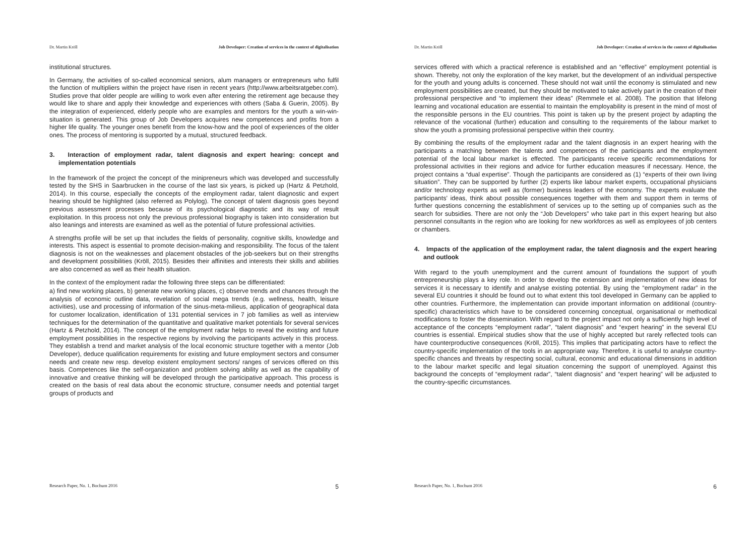Dr. Martin Kröll Job Developer: Creation of services in the context of digitalisation
institutional structures.
In Germany, the activities of so-called economical seniors, alum managers or entrepreneurs who fulfil the function of multipliers within the project have risen in recent years (http://www.arbeitsratgeber.com). Studies prove that older people are willing to work even after entering the retirement age because they would like to share and apply their knowledge and experiences with others (Saba & Guerin, 2005). By the integration of experienced, elderly people who are examples and mentors for the youth a win-win-situation is generated. This group of Job Developers acquires new competences and profits from a higher life quality. The younger ones benefit from the know-how and the pool of experiences of the older ones. The process of mentoring is supported by a mutual, structured feedback.
3. Interaction of employment radar, talent diagnosis and expert hearing: concept and implementation potentials
In the framework of the project the concept of the minipreneurs which was developed and successfully tested by the SHS in Saarbrucken in the course of the last six years, is picked up (Hartz & Petzhold, 2014). In this course, especially the concepts of the employment radar, talent diagnostic and expert hearing should be highlighted (also referred as Polylog). The concept of talent diagnosis goes beyond previous assessment processes because of its psychological diagnostic and its way of result exploitation. In this process not only the previous professional biography is taken into consideration but also leanings and interests are examined as well as the potential of future professional activities.
A strengths profile will be set up that includes the fields of personality, cognitive skills, knowledge and interests. This aspect is essential to promote decision-making and responsibility. The focus of the talent diagnosis is not on the weaknesses and placement obstacles of the job-seekers but on their strengths and development possibilities (Kröll, 2015). Besides their affinities and interests their skills and abilities are also concerned as well as their health situation.
In the context of the employment radar the following three steps can be differentiated:
a) find new working places, b) generate new working places, c) observe trends and chances through the analysis of economic outline data, revelation of social mega trends (e.g. wellness, health, leisure activities), use and processing of information of the sinus-meta-milieus, application of geographical data for customer localization, identification of 131 potential services in 7 job families as well as interview techniques for the determination of the quantitative and qualitative market potentials for several services (Hartz & Petzhold, 2014). The concept of the employment radar helps to reveal the existing and future employment possibilities in the respective regions by involving the participants actively in this process. They establish a trend and market analysis of the local economic structure together with a mentor (Job Developer), deduce qualification requirements for existing and future employment sectors and consumer needs and create new resp. develop existent employment sectors/ ranges of services offered on this basis. Competences like the self-organization and problem solving ability as well as the capability of innovative and creative thinking will be developed through the participative approach. This process is created on the basis of real data about the economic structure, consumer needs and potential target groups of products and
Research Paper, No. 1, Bochum 2016 5
Dr. Martin Kröll Job Developer: Creation of services in the context of digitalisation
services offered with which a practical reference is established and an “effective” employment potential is shown. Thereby, not only the exploration of the key market, but the development of an individual perspective for the youth and young adults is concerned. These should not wait until the economy is stimulated and new employment possibilities are created, but they should be motivated to take actively part in the creation of their professional perspective and “to implement their ideas” (Remmele et al. 2008). The position that lifelong learning and vocational education are essential to maintain the employability is present in the mind of most of the responsible persons in the EU countries. This point is taken up by the present project by adapting the relevance of the vocational (further) education and consulting to the requirements of the labour market to show the youth a promising professional perspective within their country.
By combining the results of the employment radar and the talent diagnosis in an expert hearing with the participants a matching between the talents and competences of the participants and the employment potential of the local labour market is effected. The participants receive specific recommendations for professional activities in their regions and advice for further education measures if necessary. Hence, the project contains a “dual expertise”. Though the participants are considered as (1) “experts of their own living situation”. They can be supported by further (2) experts like labour market experts, occupational physicians and/or technology experts as well as (former) business leaders of the economy. The experts evaluate the participants’ ideas, think about possible consequences together with them and support them in terms of further questions concerning the establishment of services up to the setting up of companies such as the search for subsidies. There are not only the “Job Developers” who take part in this expert hearing but also personnel consultants in the region who are looking for new workforces as well as employees of job centers or chambers.
4. Impacts of the application of the employment radar, the talent diagnosis and the expert hearing and outlook
With regard to the youth unemployment and the current amount of foundations the support of youth entrepreneurship plays a key role. In order to develop the extension and implementation of new ideas for services it is necessary to identify and analyse existing potential. By using the “employment radar” in the several EU countries it should be found out to what extent this tool developed in Germany can be applied to other countries. Furthermore, the implementation can provide important information on additional (country-specific) characteristics which have to be considered concerning conceptual, organisational or methodical modifications to foster the dissemination. With regard to the project impact not only a sufficiently high level of acceptance of the concepts “employment radar”, “talent diagnosis” and “expert hearing” in the several EU countries is essential. Empirical studies show that the use of highly accepted but rarely reflected tools can have counterproductive consequences (Kröll, 2015). This implies that participating actors have to reflect the country-specific implementation of the tools in an appropriate way. Therefore, it is useful to analyse country-specific chances and threats by respecting social, cultural, economic and educational dimensions in addition to the labour market specific and legal situation concerning the support of unemployed. Against this background the concepts of “employment radar”, “talent diagnosis” and “expert hearing” will be adjusted to the country-specific circumstances.
Research Paper, No. 1, Bochum 2016 6